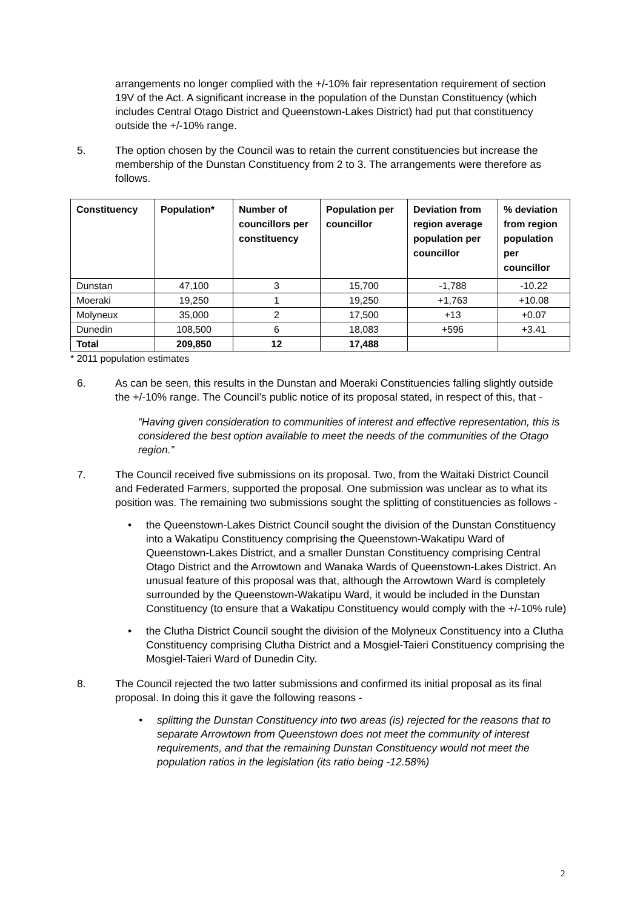arrangements no longer complied with the +/-10% fair representation requirement of section 19V of the Act. A significant increase in the population of the Dunstan Constituency (which includes Central Otago District and Queenstown-Lakes District) had put that constituency outside the +/-10% range.
5. The option chosen by the Council was to retain the current constituencies but increase the membership of the Dunstan Constituency from 2 to 3. The arrangements were therefore as follows.
| Constituency | Population* | Number of councillors per constituency | Population per councillor | Deviation from region average population per councillor | % deviation from region population per councillor |
| --- | --- | --- | --- | --- | --- |
| Dunstan | 47,100 | 3 | 15,700 | -1,788 | -10.22 |
| Moeraki | 19,250 | 1 | 19,250 | +1,763 | +10.08 |
| Molyneux | 35,000 | 2 | 17,500 | +13 | +0.07 |
| Dunedin | 108,500 | 6 | 18,083 | +596 | +3.41 |
| Total | 209,850 | 12 | 17,488 | | |
* 2011 population estimates
6. As can be seen, this results in the Dunstan and Moeraki Constituencies falling slightly outside the +/-10% range. The Council’s public notice of its proposal stated, in respect of this, that -
“Having given consideration to communities of interest and effective representation, this is considered the best option available to meet the needs of the communities of the Otago region.”
7. The Council received five submissions on its proposal. Two, from the Waitaki District Council and Federated Farmers, supported the proposal. One submission was unclear as to what its position was. The remaining two submissions sought the splitting of constituencies as follows -
• the Queenstown-Lakes District Council sought the division of the Dunstan Constituency into a Wakatipu Constituency comprising the Queenstown-Wakatipu Ward of Queenstown-Lakes District, and a smaller Dunstan Constituency comprising Central Otago District and the Arrowtown and Wanaka Wards of Queenstown-Lakes District. An unusual feature of this proposal was that, although the Arrowtown Ward is completely surrounded by the Queenstown-Wakatipu Ward, it would be included in the Dunstan Constituency (to ensure that a Wakatipu Constituency would comply with the +/-10% rule)
• the Clutha District Council sought the division of the Molyneux Constituency into a Clutha Constituency comprising Clutha District and a Mosgiel-Taieri Constituency comprising the Mosgiel-Taieri Ward of Dunedin City.
8. The Council rejected the two latter submissions and confirmed its initial proposal as its final proposal. In doing this it gave the following reasons -
• splitting the Dunstan Constituency into two areas (is) rejected for the reasons that to separate Arrowtown from Queenstown does not meet the community of interest requirements, and that the remaining Dunstan Constituency would not meet the population ratios in the legislation (its ratio being -12.58%)
2